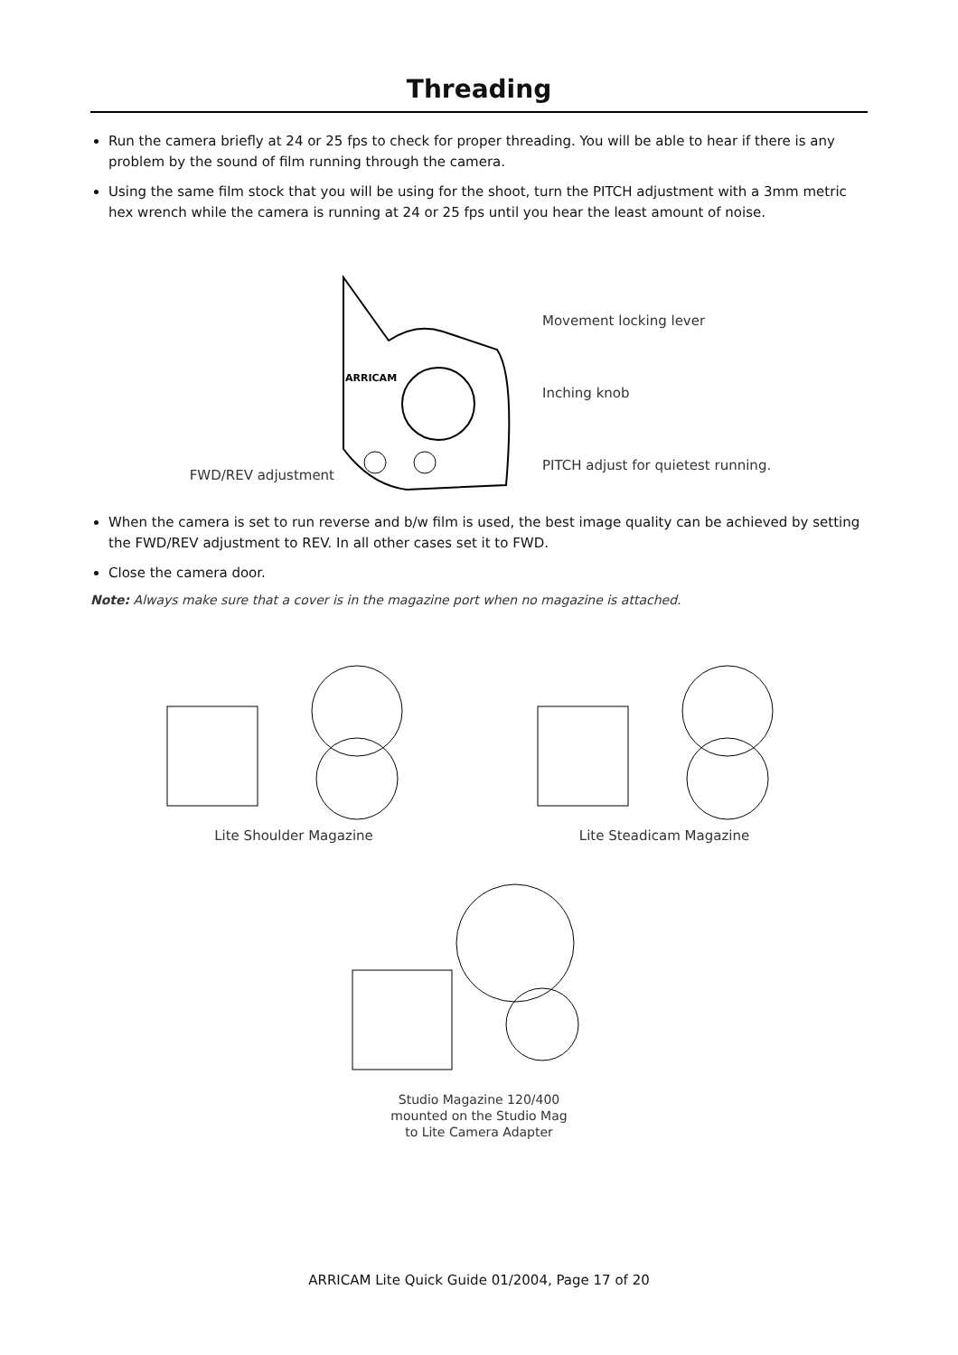Threading
Run the camera briefly at 24 or 25 fps to check for proper threading. You will be able to hear if there is any problem by the sound of film running through the camera.
Using the same film stock that you will be using for the shoot, turn the PITCH adjustment with a 3mm metric hex wrench while the camera is running at 24 or 25 fps until you hear the least amount of noise.
FWD/REV adjustment
ARRICAM
Movement locking lever
Inching knob
PITCH adjust for quietest running.
When the camera is set to run reverse and b/w film is used, the best image quality can be achieved by setting the FWD/REV adjustment to REV. In all other cases set it to FWD.
Close the camera door.
Note: Always make sure that a cover is in the magazine port when no magazine is attached.
Lite Shoulder Magazine Lite Steadicam Magazine
Studio Magazine 120/400
mounted on the Studio Mag
to Lite Camera Adapter
ARRICAM Lite Quick Guide 01/2004, Page 17 of 20